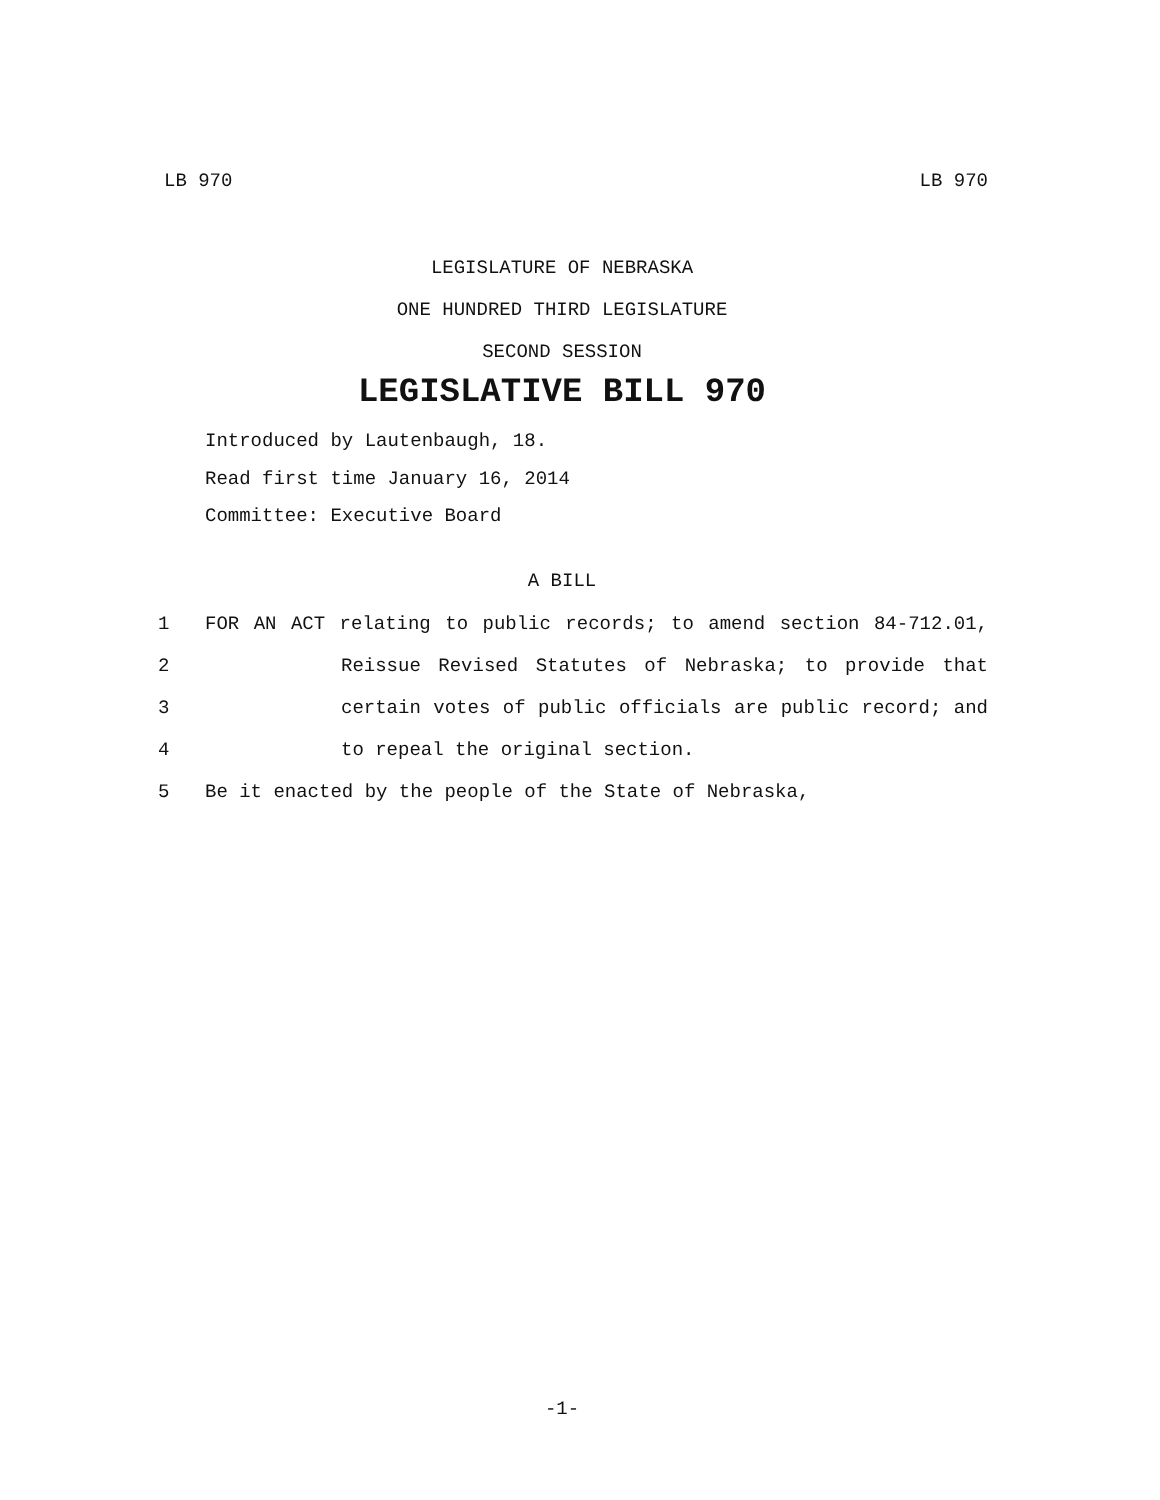LB 970 LB 970
LEGISLATURE OF NEBRASKA
ONE HUNDRED THIRD LEGISLATURE
SECOND SESSION
LEGISLATIVE BILL 970
Introduced by Lautenbaugh, 18.
Read first time January 16, 2014
Committee: Executive Board
A BILL
1 FOR AN ACT relating to public records; to amend section 84-712.01,
2 Reissue Revised Statutes of Nebraska; to provide that
3 certain votes of public officials are public record; and
4 to repeal the original section.
5 Be it enacted by the people of the State of Nebraska,
-1-